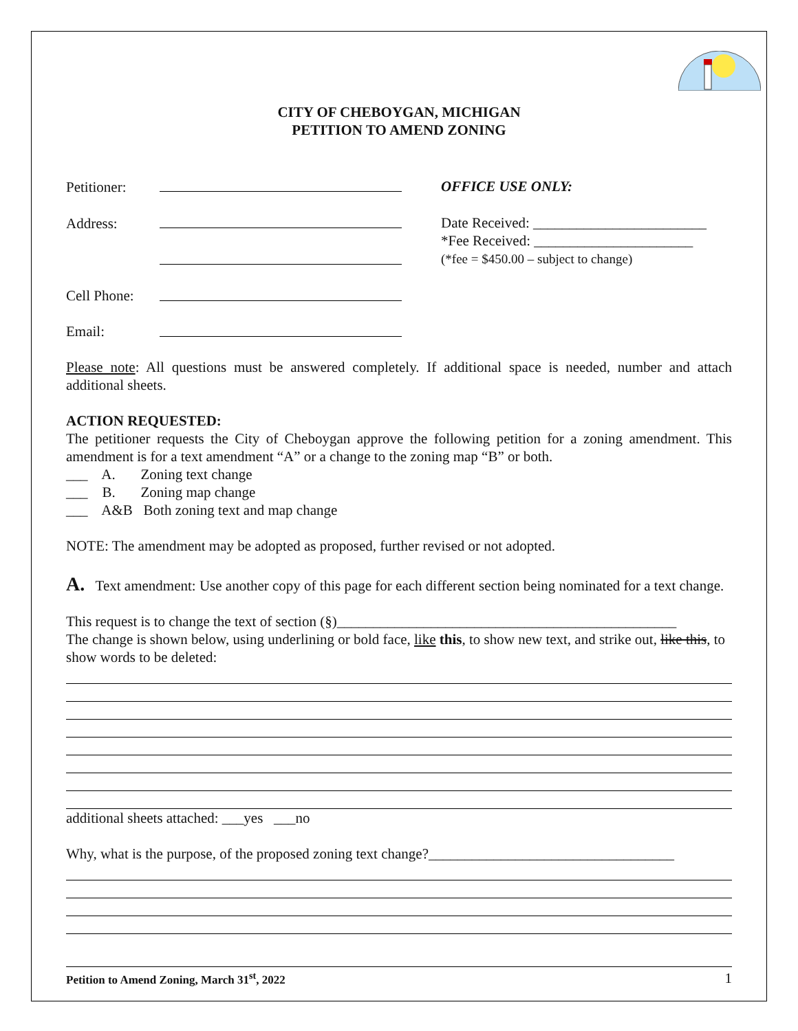CITY OF CHEBOYGAN, MICHIGAN
PETITION TO AMEND ZONING
Petitioner: OFFICE USE ONLY:
Address:
Date Received: ________________________
*Fee Received: ______________________
(*fee = $450.00 – subject to change)
Cell Phone:
Email:
Please note: All questions must be answered completely. If additional space is needed, number and attach additional sheets.
ACTION REQUESTED:
The petitioner requests the City of Cheboygan approve the following petition for a zoning amendment. This amendment is for a text amendment “A” or a change to the zoning map “B” or both.
___ A. Zoning text change
___ B. Zoning map change
___ A&B Both zoning text and map change
NOTE: The amendment may be adopted as proposed, further revised or not adopted.
A. Text amendment: Use another copy of this page for each different section being nominated for a text change.
This request is to change the text of section (§)_______________________________________________
The change is shown below, using underlining or bold face, like this, to show new text, and strike out, like this, to show words to be deleted:
additional sheets attached: ___yes ___no
Why, what is the purpose, of the proposed zoning text change?__________________________________
Petition to Amend Zoning, March 31<sup>st</sup>, 2022 1